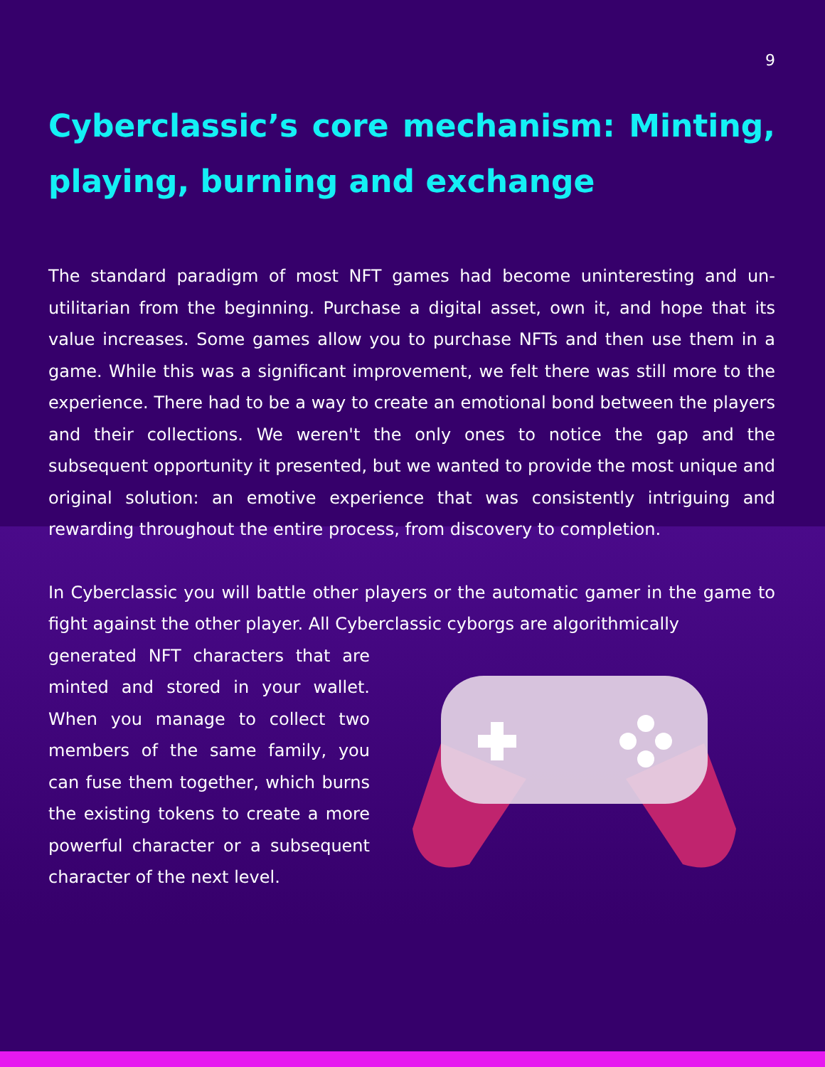9
Cyberclassic’s core mechanism: Minting, playing, burning and exchange
The standard paradigm of most NFT games had become uninteresting and un-utilitarian from the beginning. Purchase a digital asset, own it, and hope that its value increases. Some games allow you to purchase NFTs and then use them in a game. While this was a significant improvement, we felt there was still more to the experience. There had to be a way to create an emotional bond between the players and their collections. We weren't the only ones to notice the gap and the subsequent opportunity it presented, but we wanted to provide the most unique and original solution: an emotive experience that was consistently intriguing and rewarding throughout the entire process, from discovery to completion.
In Cyberclassic you will battle other players or the automatic gamer in the game to fight against the other player. All Cyberclassic cyborgs are algorithmically
generated NFT characters that are minted and stored in your wallet. When you manage to collect two members of the same family, you can fuse them together, which burns the existing tokens to create a more powerful character or a subsequent character of the next level.